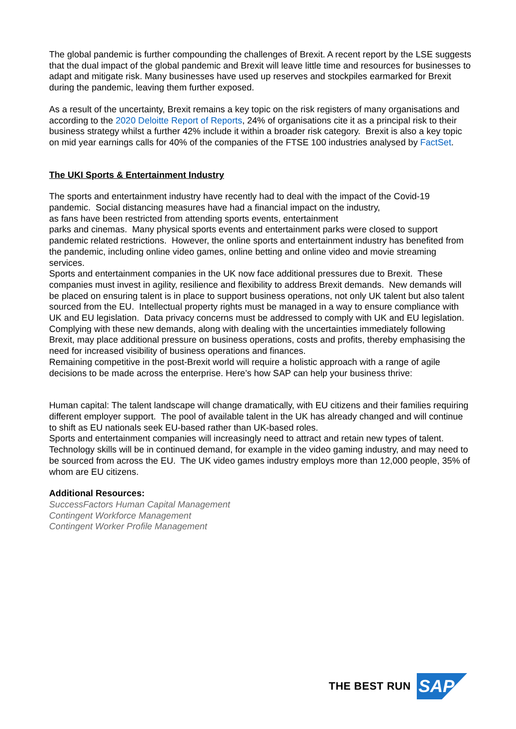The global pandemic is further compounding the challenges of Brexit. A recent report by the LSE suggests that the dual impact of the global pandemic and Brexit will leave little time and resources for businesses to adapt and mitigate risk. Many businesses have used up reserves and stockpiles earmarked for Brexit during the pandemic, leaving them further exposed.
As a result of the uncertainty, Brexit remains a key topic on the risk registers of many organisations and according to the 2020 Deloitte Report of Reports, 24% of organisations cite it as a principal risk to their business strategy whilst a further 42% include it within a broader risk category. Brexit is also a key topic on mid year earnings calls for 40% of the companies of the FTSE 100 industries analysed by FactSet.
The UKI Sports & Entertainment Industry
The sports and entertainment industry have recently had to deal with the impact of the Covid-19 pandemic. Social distancing measures have had a financial impact on the industry,
as fans have been restricted from attending sports events, entertainment
parks and cinemas. Many physical sports events and entertainment parks were closed to support pandemic related restrictions. However, the online sports and entertainment industry has benefited from the pandemic, including online video games, online betting and online video and movie streaming services.
Sports and entertainment companies in the UK now face additional pressures due to Brexit. These companies must invest in agility, resilience and flexibility to address Brexit demands. New demands will be placed on ensuring talent is in place to support business operations, not only UK talent but also talent sourced from the EU. Intellectual property rights must be managed in a way to ensure compliance with UK and EU legislation. Data privacy concerns must be addressed to comply with UK and EU legislation.
Complying with these new demands, along with dealing with the uncertainties immediately following Brexit, may place additional pressure on business operations, costs and profits, thereby emphasising the need for increased visibility of business operations and finances.
Remaining competitive in the post-Brexit world will require a holistic approach with a range of agile decisions to be made across the enterprise. Here’s how SAP can help your business thrive:
Human capital: The talent landscape will change dramatically, with EU citizens and their families requiring different employer support. The pool of available talent in the UK has already changed and will continue to shift as EU nationals seek EU-based rather than UK-based roles.
Sports and entertainment companies will increasingly need to attract and retain new types of talent. Technology skills will be in continued demand, for example in the video gaming industry, and may need to be sourced from across the EU. The UK video games industry employs more than 12,000 people, 35% of whom are EU citizens.
Additional Resources:
SuccessFactors Human Capital Management
Contingent Workforce Management
Contingent Worker Profile Management
THE BEST RUN
SAP